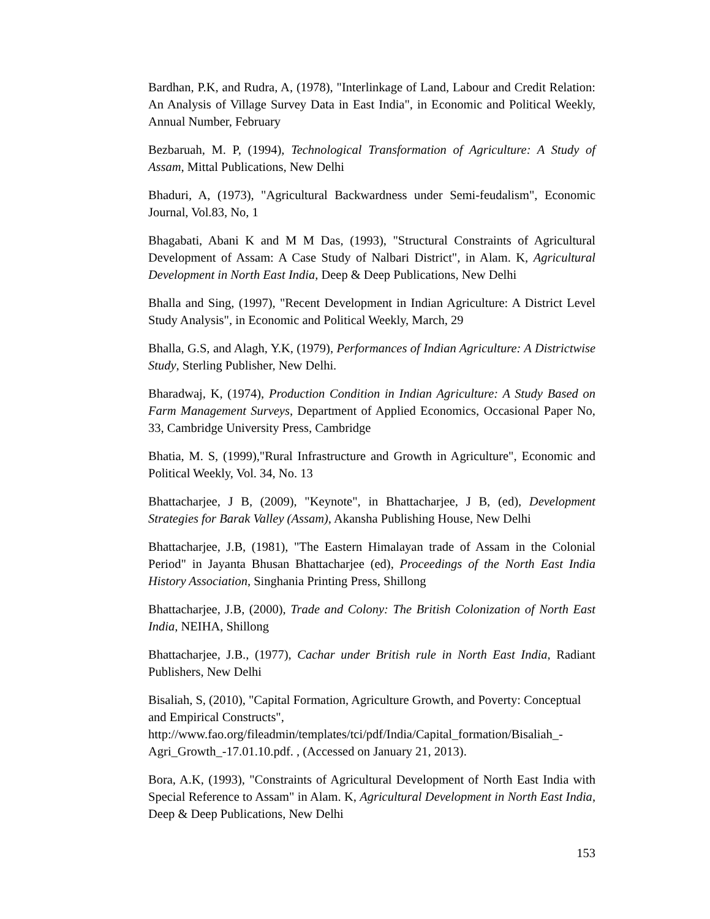Bardhan, P.K, and Rudra, A, (1978), "Interlinkage of Land, Labour and Credit Relation: An Analysis of Village Survey Data in East India", in Economic and Political Weekly, Annual Number, February
Bezbaruah, M. P, (1994), Technological Transformation of Agriculture: A Study of Assam, Mittal Publications, New Delhi
Bhaduri, A, (1973), "Agricultural Backwardness under Semi-feudalism", Economic Journal, Vol.83, No, 1
Bhagabati, Abani K and M M Das, (1993), "Structural Constraints of Agricultural Development of Assam: A Case Study of Nalbari District", in Alam. K, Agricultural Development in North East India, Deep & Deep Publications, New Delhi
Bhalla and Sing, (1997), "Recent Development in Indian Agriculture: A District Level Study Analysis", in Economic and Political Weekly, March, 29
Bhalla, G.S, and Alagh, Y.K, (1979), Performances of Indian Agriculture: A Districtwise Study, Sterling Publisher, New Delhi.
Bharadwaj, K, (1974), Production Condition in Indian Agriculture: A Study Based on Farm Management Surveys, Department of Applied Economics, Occasional Paper No, 33, Cambridge University Press, Cambridge
Bhatia, M. S, (1999),"Rural Infrastructure and Growth in Agriculture", Economic and Political Weekly, Vol. 34, No. 13
Bhattacharjee, J B, (2009), "Keynote", in Bhattacharjee, J B, (ed), Development Strategies for Barak Valley (Assam), Akansha Publishing House, New Delhi
Bhattacharjee, J.B, (1981), "The Eastern Himalayan trade of Assam in the Colonial Period" in Jayanta Bhusan Bhattacharjee (ed), Proceedings of the North East India History Association, Singhania Printing Press, Shillong
Bhattacharjee, J.B, (2000), Trade and Colony: The British Colonization of North East India, NEIHA, Shillong
Bhattacharjee, J.B., (1977), Cachar under British rule in North East India, Radiant Publishers, New Delhi
Bisaliah, S, (2010), "Capital Formation, Agriculture Growth, and Poverty: Conceptual and Empirical Constructs",
http://www.fao.org/fileadmin/templates/tci/pdf/India/Capital_formation/Bisaliah_-Agri_Growth_-17.01.10.pdf. , (Accessed on January 21, 2013).
Bora, A.K, (1993), "Constraints of Agricultural Development of North East India with Special Reference to Assam" in Alam. K, Agricultural Development in North East India, Deep & Deep Publications, New Delhi
153